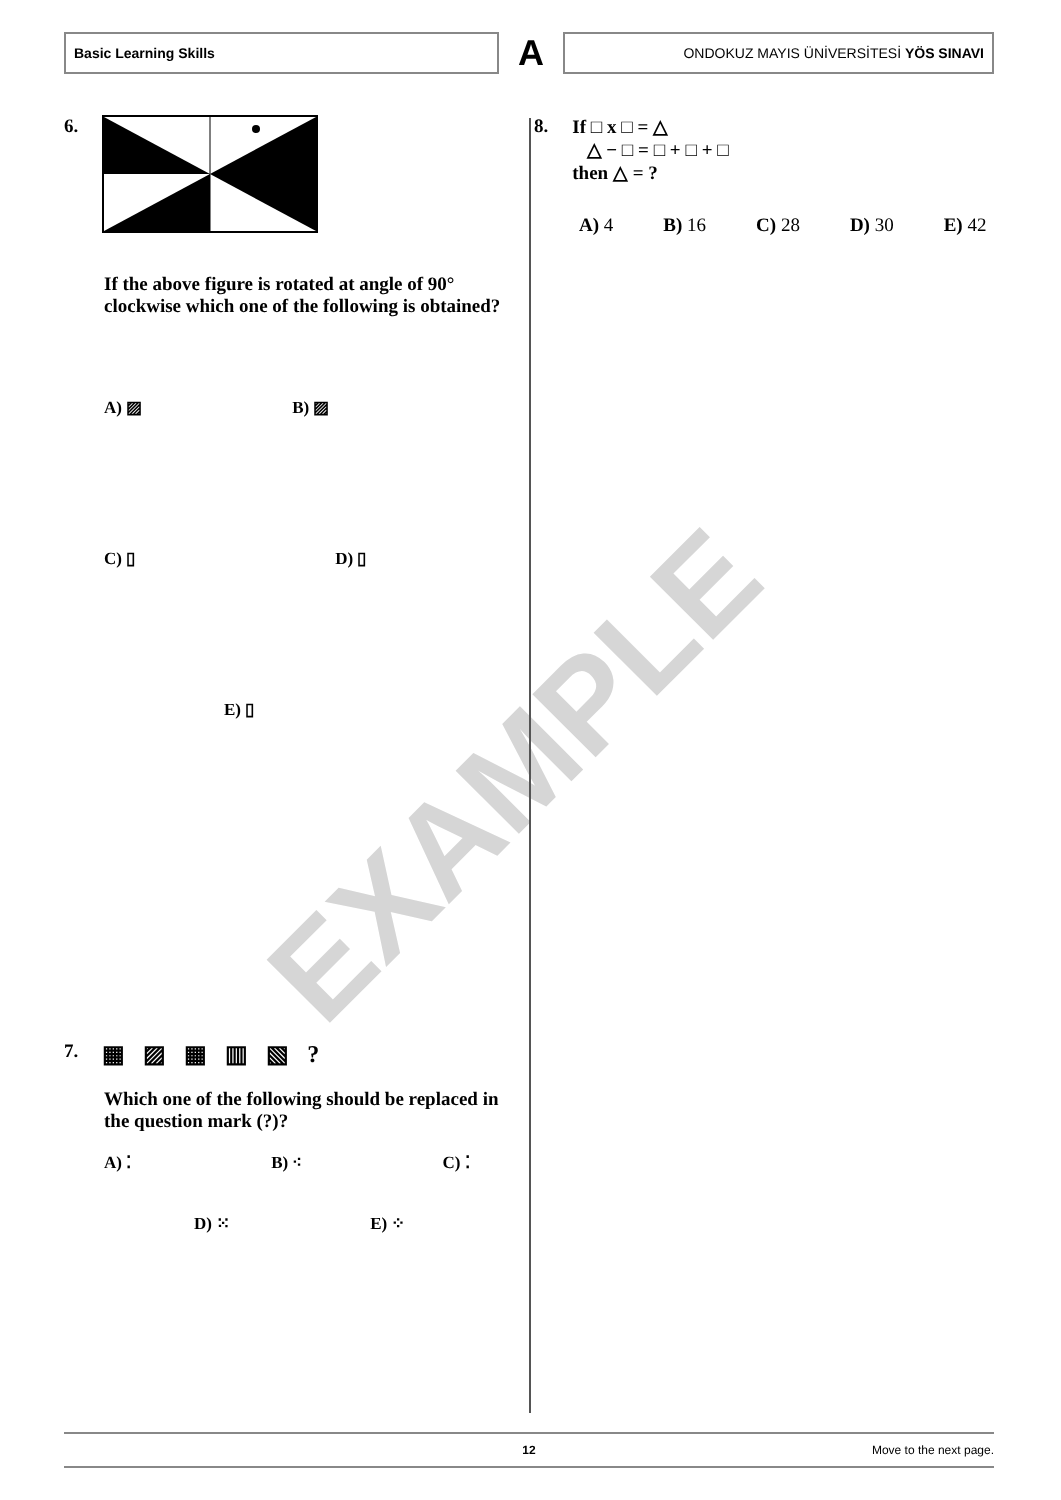Basic Learning Skills
A
ONDOKUZ MAYIS ÜNİVERSİTESİ YÖS SINAVI
EXAMPLE
6.
If the above figure is rotated at angle of 90° clockwise which one of the following is obtained?
A) ▨ B) ▨
C) ▯ D) ▯
E) ▯
7. ▦ ▨ ▦ ▥ ▧ ?
Which one of the following should be replaced in the question mark (?)?
A) ⁚ B) ⁖ C) ⁚
D) ⁙ E) ⁘
8. If □ x □ = △
△ − □ = □ + □ + □
then △ = ?
A) 4 B) 16 C) 28 D) 30 E) 42
12 Move to the next page.